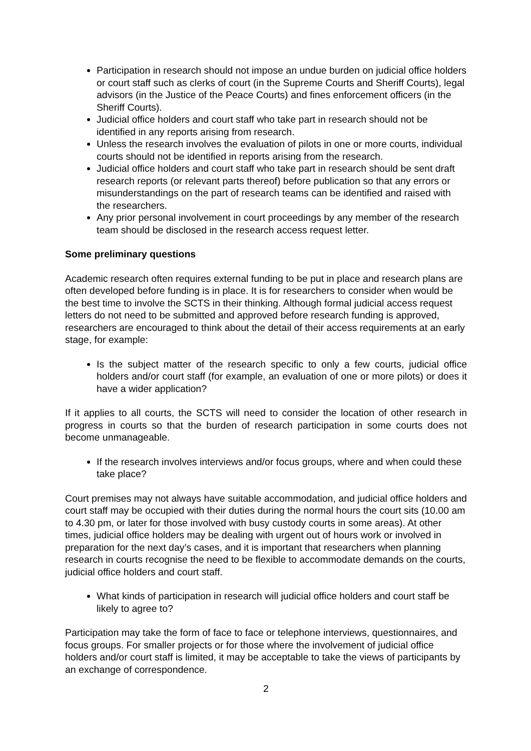Participation in research should not impose an undue burden on judicial office holders or court staff such as clerks of court (in the Supreme Courts and Sheriff Courts), legal advisors (in the Justice of the Peace Courts) and fines enforcement officers (in the Sheriff Courts).
Judicial office holders and court staff who take part in research should not be identified in any reports arising from research.
Unless the research involves the evaluation of pilots in one or more courts, individual courts should not be identified in reports arising from the research.
Judicial office holders and court staff who take part in research should be sent draft research reports (or relevant parts thereof) before publication so that any errors or misunderstandings on the part of research teams can be identified and raised with the researchers.
Any prior personal involvement in court proceedings by any member of the research team should be disclosed in the research access request letter.
Some preliminary questions
Academic research often requires external funding to be put in place and research plans are often developed before funding is in place. It is for researchers to consider when would be the best time to involve the SCTS in their thinking. Although formal judicial access request letters do not need to be submitted and approved before research funding is approved, researchers are encouraged to think about the detail of their access requirements at an early stage, for example:
Is the subject matter of the research specific to only a few courts, judicial office holders and/or court staff (for example, an evaluation of one or more pilots) or does it have a wider application?
If it applies to all courts, the SCTS will need to consider the location of other research in progress in courts so that the burden of research participation in some courts does not become unmanageable.
If the research involves interviews and/or focus groups, where and when could these take place?
Court premises may not always have suitable accommodation, and judicial office holders and court staff may be occupied with their duties during the normal hours the court sits (10.00 am to 4.30 pm, or later for those involved with busy custody courts in some areas). At other times, judicial office holders may be dealing with urgent out of hours work or involved in preparation for the next day’s cases, and it is important that researchers when planning research in courts recognise the need to be flexible to accommodate demands on the courts, judicial office holders and court staff.
What kinds of participation in research will judicial office holders and court staff be likely to agree to?
Participation may take the form of face to face or telephone interviews, questionnaires, and focus groups. For smaller projects or for those where the involvement of judicial office holders and/or court staff is limited, it may be acceptable to take the views of participants by an exchange of correspondence.
2